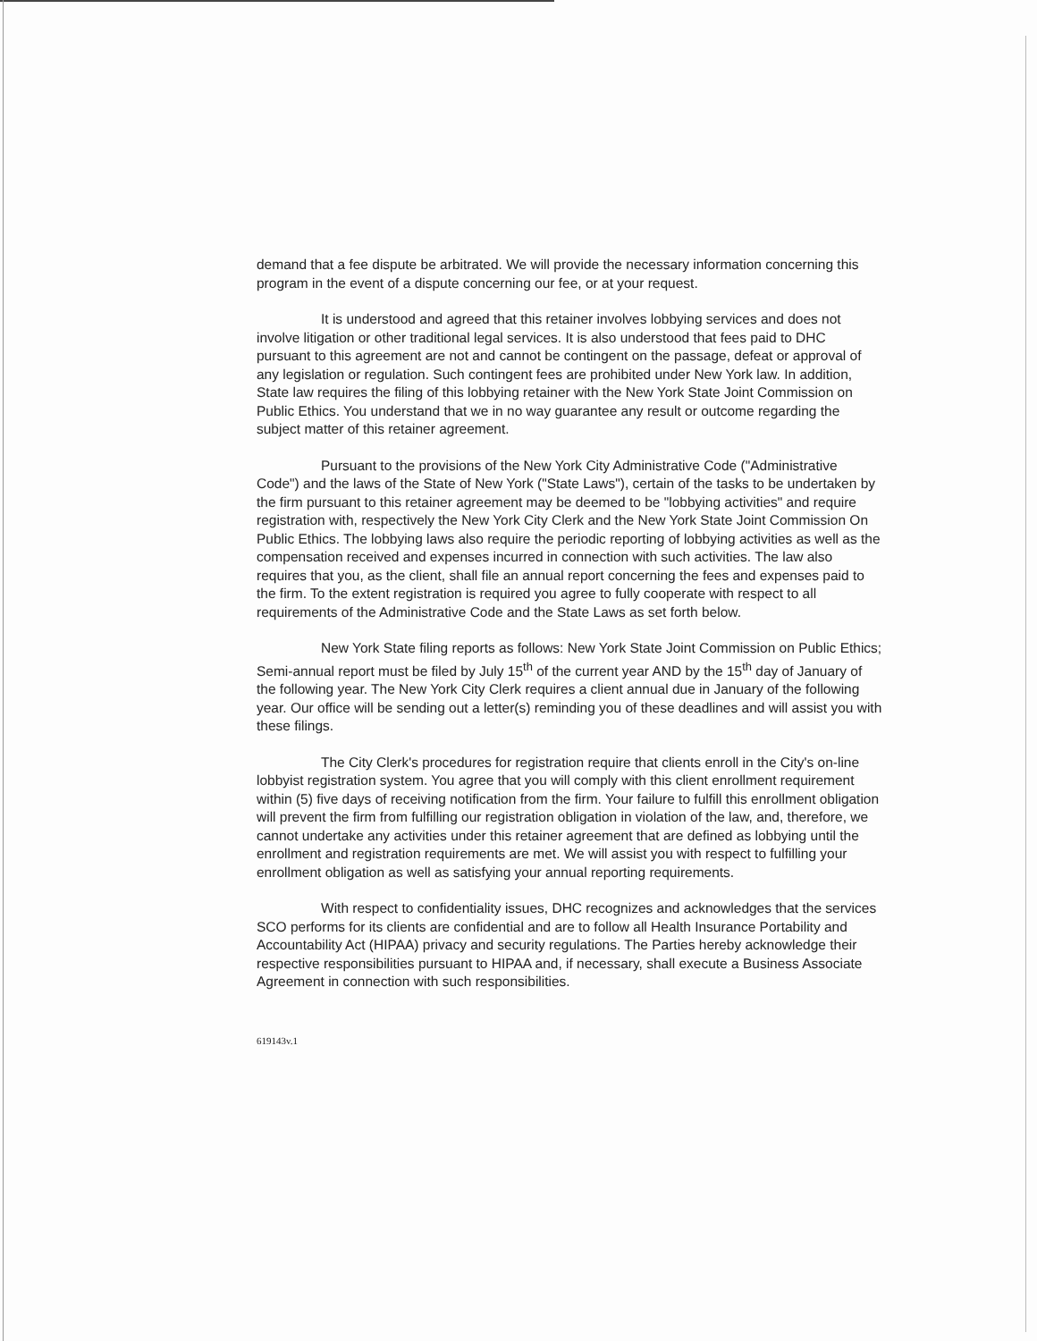demand that a fee dispute be arbitrated. We will provide the necessary information concerning this program in the event of a dispute concerning our fee, or at your request.
It is understood and agreed that this retainer involves lobbying services and does not involve litigation or other traditional legal services. It is also understood that fees paid to DHC pursuant to this agreement are not and cannot be contingent on the passage, defeat or approval of any legislation or regulation. Such contingent fees are prohibited under New York law. In addition, State law requires the filing of this lobbying retainer with the New York State Joint Commission on Public Ethics. You understand that we in no way guarantee any result or outcome regarding the subject matter of this retainer agreement.
Pursuant to the provisions of the New York City Administrative Code ("Administrative Code") and the laws of the State of New York ("State Laws"), certain of the tasks to be undertaken by the firm pursuant to this retainer agreement may be deemed to be "lobbying activities" and require registration with, respectively the New York City Clerk and the New York State Joint Commission On Public Ethics. The lobbying laws also require the periodic reporting of lobbying activities as well as the compensation received and expenses incurred in connection with such activities. The law also requires that you, as the client, shall file an annual report concerning the fees and expenses paid to the firm. To the extent registration is required you agree to fully cooperate with respect to all requirements of the Administrative Code and the State Laws as set forth below.
New York State filing reports as follows: New York State Joint Commission on Public Ethics; Semi-annual report must be filed by July 15<sup>th</sup> of the current year AND by the 15<sup>th</sup> day of January of the following year. The New York City Clerk requires a client annual due in January of the following year. Our office will be sending out a letter(s) reminding you of these deadlines and will assist you with these filings.
The City Clerk's procedures for registration require that clients enroll in the City's on-line lobbyist registration system. You agree that you will comply with this client enrollment requirement within (5) five days of receiving notification from the firm. Your failure to fulfill this enrollment obligation will prevent the firm from fulfilling our registration obligation in violation of the law, and, therefore, we cannot undertake any activities under this retainer agreement that are defined as lobbying until the enrollment and registration requirements are met. We will assist you with respect to fulfilling your enrollment obligation as well as satisfying your annual reporting requirements.
With respect to confidentiality issues, DHC recognizes and acknowledges that the services SCO performs for its clients are confidential and are to follow all Health Insurance Portability and Accountability Act (HIPAA) privacy and security regulations. The Parties hereby acknowledge their respective responsibilities pursuant to HIPAA and, if necessary, shall execute a Business Associate Agreement in connection with such responsibilities.
619143v.1